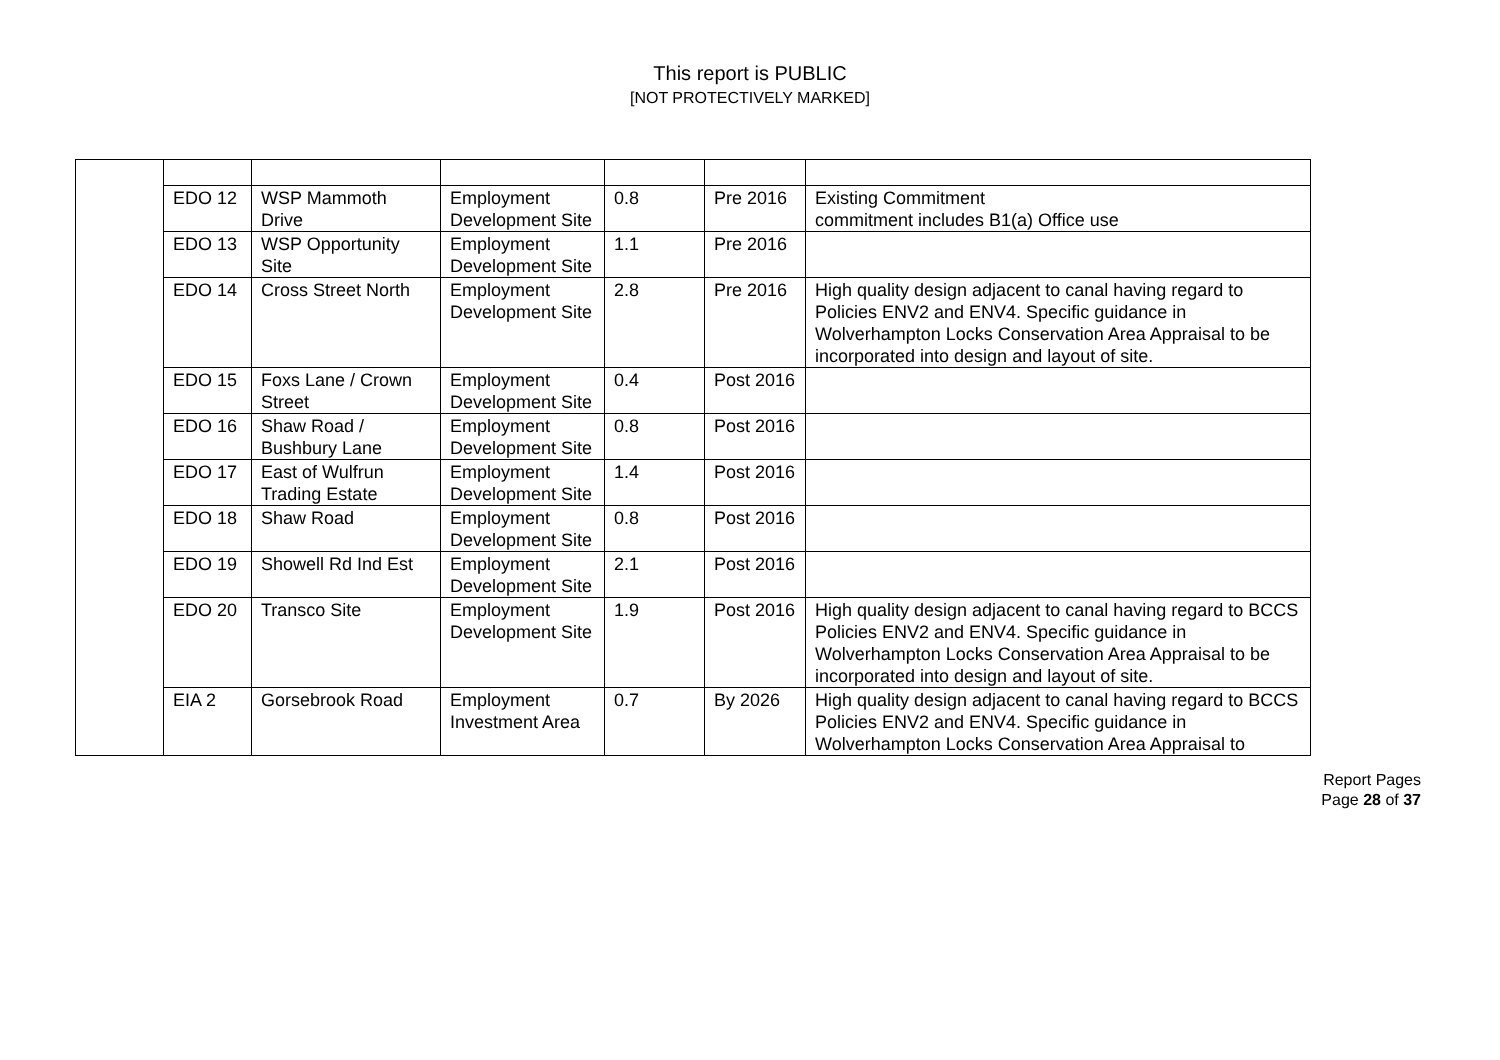This report is PUBLIC
[NOT PROTECTIVELY MARKED]
| | EDO 12 | WSP Mammoth Drive | Employment Development Site | 0.8 | Pre 2016 | Existing Commitment commitment includes B1(a) Office use |
| | EDO 13 | WSP Opportunity Site | Employment Development Site | 1.1 | Pre 2016 | |
| | EDO 14 | Cross Street North | Employment Development Site | 2.8 | Pre 2016 | High quality design adjacent to canal having regard to Policies ENV2 and ENV4. Specific guidance in Wolverhampton Locks Conservation Area Appraisal to be incorporated into design and layout of site. |
| | EDO 15 | Foxs Lane / Crown Street | Employment Development Site | 0.4 | Post 2016 | |
| | EDO 16 | Shaw Road / Bushbury Lane | Employment Development Site | 0.8 | Post 2016 | |
| | EDO 17 | East of Wulfrun Trading Estate | Employment Development Site | 1.4 | Post 2016 | |
| | EDO 18 | Shaw Road | Employment Development Site | 0.8 | Post 2016 | |
| | EDO 19 | Showell Rd Ind Est | Employment Development Site | 2.1 | Post 2016 | |
| | EDO 20 | Transco Site | Employment Development Site | 1.9 | Post 2016 | High quality design adjacent to canal having regard to BCCS Policies ENV2 and ENV4. Specific guidance in Wolverhampton Locks Conservation Area Appraisal to be incorporated into design and layout of site. |
| | EIA 2 | Gorsebrook Road | Employment Investment Area | 0.7 | By 2026 | High quality design adjacent to canal having regard to BCCS Policies ENV2 and ENV4. Specific guidance in Wolverhampton Locks Conservation Area Appraisal to |
Report Pages
Page 28 of 37